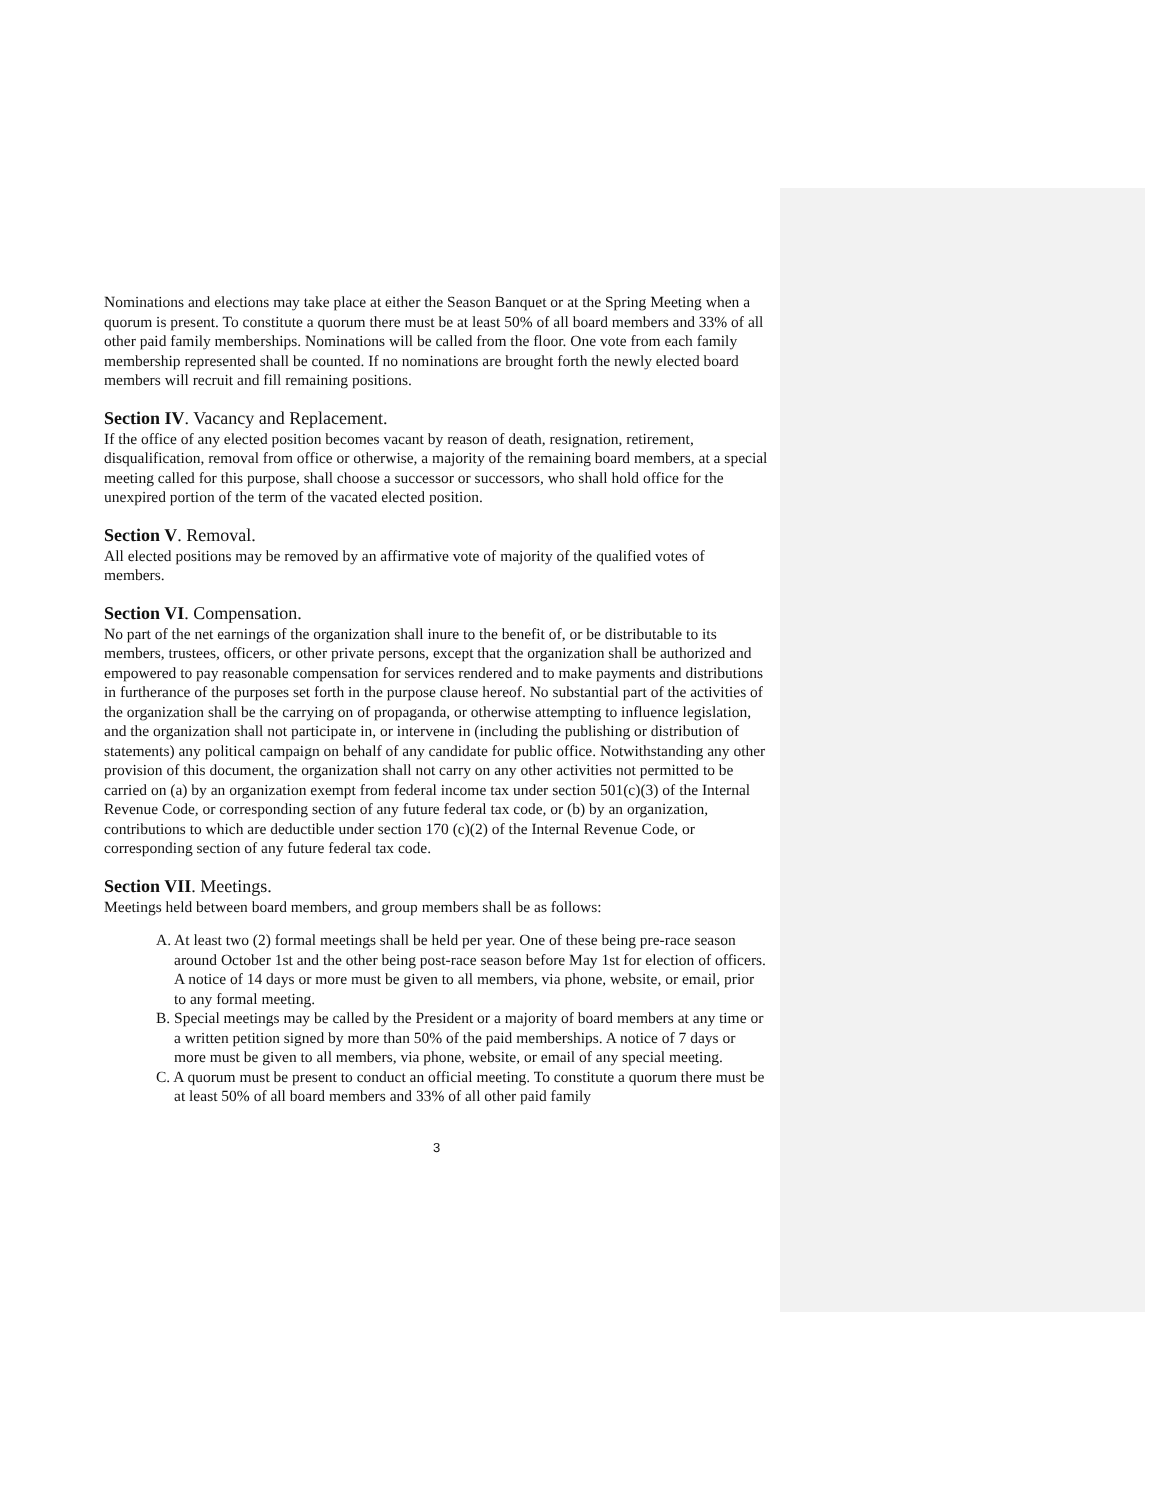Nominations and elections may take place at either the Season Banquet or at the Spring Meeting when a quorum is present. To constitute a quorum there must be at least 50% of all board members and 33% of all other paid family memberships. Nominations will be called from the floor. One vote from each family membership represented shall be counted. If no nominations are brought forth the newly elected board members will recruit and fill remaining positions.
Section IV. Vacancy and Replacement.
If the office of any elected position becomes vacant by reason of death, resignation, retirement, disqualification, removal from office or otherwise, a majority of the remaining board members, at a special meeting called for this purpose, shall choose a successor or successors, who shall hold office for the unexpired portion of the term of the vacated elected position.
Section V. Removal.
All elected positions may be removed by an affirmative vote of majority of the qualified votes of members.
Section VI. Compensation.
No part of the net earnings of the organization shall inure to the benefit of, or be distributable to its members, trustees, officers, or other private persons, except that the organization shall be authorized and empowered to pay reasonable compensation for services rendered and to make payments and distributions in furtherance of the purposes set forth in the purpose clause hereof. No substantial part of the activities of the organization shall be the carrying on of propaganda, or otherwise attempting to influence legislation, and the organization shall not participate in, or intervene in (including the publishing or distribution of statements) any political campaign on behalf of any candidate for public office. Notwithstanding any other provision of this document, the organization shall not carry on any other activities not permitted to be carried on (a) by an organization exempt from federal income tax under section 501(c)(3) of the Internal Revenue Code, or corresponding section of any future federal tax code, or (b) by an organization, contributions to which are deductible under section 170 (c)(2) of the Internal Revenue Code, or corresponding section of any future federal tax code.
Section VII. Meetings.
Meetings held between board members, and group members shall be as follows:
A. At least two (2) formal meetings shall be held per year. One of these being pre-race season around October 1st and the other being post-race season before May 1st for election of officers. A notice of 14 days or more must be given to all members, via phone, website, or email, prior to any formal meeting.
B. Special meetings may be called by the President or a majority of board members at any time or a written petition signed by more than 50% of the paid memberships. A notice of 7 days or more must be given to all members, via phone, website, or email of any special meeting.
C. A quorum must be present to conduct an official meeting. To constitute a quorum there must be at least 50% of all board members and 33% of all other paid family
3